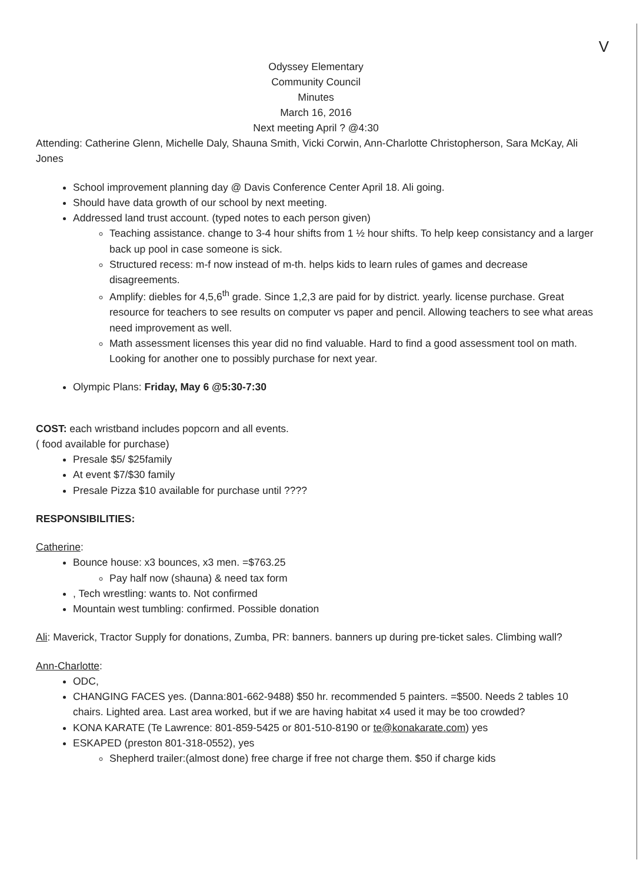V
Odyssey Elementary
Community Council
Minutes
March 16, 2016
Next meeting April ? @4:30
Attending: Catherine Glenn, Michelle Daly, Shauna Smith, Vicki Corwin, Ann-Charlotte Christopherson, Sara McKay, Ali Jones
School improvement planning day @ Davis Conference Center April 18. Ali going.
Should have data growth of our school by next meeting.
Addressed land trust account. (typed notes to each person given)
Teaching assistance. change to 3-4 hour shifts from 1 ½ hour shifts. To help keep consistancy and a larger back up pool in case someone is sick.
Structured recess: m-f now instead of m-th. helps kids to learn rules of games and decrease disagreements.
Amplify: diebles for 4,5,6<sup>th</sup> grade. Since 1,2,3 are paid for by district. yearly. license purchase. Great resource for teachers to see results on computer vs paper and pencil. Allowing teachers to see what areas need improvement as well.
Math assessment licenses this year did no find valuable. Hard to find a good assessment tool on math. Looking for another one to possibly purchase for next year.
Olympic Plans: Friday, May 6 @5:30-7:30
COST: each wristband includes popcorn and all events.
( food available for purchase)
Presale $5/ $25family
At event $7/$30 family
Presale Pizza $10 available for purchase until ????
RESPONSIBILITIES:
Catherine:
Bounce house: x3 bounces, x3 men. =$763.25
Pay half now (shauna) & need tax form
, Tech wrestling: wants to. Not confirmed
Mountain west tumbling: confirmed. Possible donation
Ali: Maverick, Tractor Supply for donations, Zumba, PR: banners. banners up during pre-ticket sales. Climbing wall?
Ann-Charlotte:
ODC,
CHANGING FACES yes. (Danna:801-662-9488) $50 hr. recommended 5 painters. =$500. Needs 2 tables 10 chairs. Lighted area. Last area worked, but if we are having habitat x4 used it may be too crowded?
KONA KARATE (Te Lawrence: 801-859-5425 or 801-510-8190 or te@konakarate.com) yes
ESKAPED (preston 801-318-0552), yes
Shepherd trailer:(almost done) free charge if free not charge them. $50 if charge kids